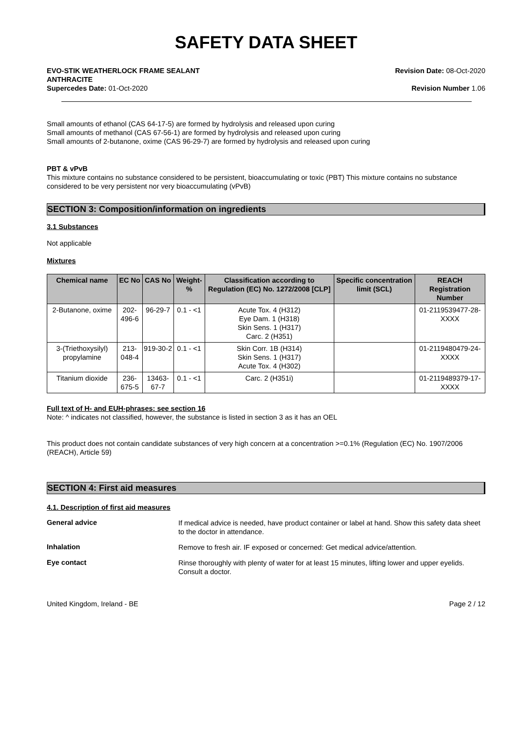SAFETY DATA SHEET
EVO-STIK WEATHERLOCK FRAME SEALANT
ANTHRACITE
Supercedes Date: 01-Oct-2020
Revision Date: 08-Oct-2020
Revision Number 1.06
Small amounts of ethanol (CAS 64-17-5) are formed by hydrolysis and released upon curing
Small amounts of methanol (CAS 67-56-1) are formed by hydrolysis and released upon curing
Small amounts of 2-butanone, oxime (CAS 96-29-7) are formed by hydrolysis and released upon curing
PBT & vPvB
This mixture contains no substance considered to be persistent, bioaccumulating or toxic (PBT) This mixture contains no substance considered to be very persistent nor very bioaccumulating (vPvB)
SECTION 3: Composition/information on ingredients
3.1 Substances
Not applicable
Mixtures
| Chemical name | EC No | CAS No | Weight-% | Classification according to Regulation (EC) No. 1272/2008 [CLP] | Specific concentration limit (SCL) | REACH Registration Number |
| --- | --- | --- | --- | --- | --- | --- |
| 2-Butanone, oxime | 202-496-6 | 96-29-7 | 0.1 - <1 | Acute Tox. 4 (H312) Eye Dam. 1 (H318) Skin Sens. 1 (H317) Carc. 2 (H351) | | 01-2119539477-28-XXXX |
| 3-(Triethoxysilyl) propylamine | 213-048-4 | 919-30-2 | 0.1 - <1 | Skin Corr. 1B (H314) Skin Sens. 1 (H317) Acute Tox. 4 (H302) | | 01-2119480479-24-XXXX |
| Titanium dioxide | 236-675-5 | 13463-67-7 | 0.1 - <1 | Carc. 2 (H351i) | | 01-2119489379-17-XXXX |
Full text of H- and EUH-phrases: see section 16
Note: ^ indicates not classified, however, the substance is listed in section 3 as it has an OEL
This product does not contain candidate substances of very high concern at a concentration >=0.1% (Regulation (EC) No. 1907/2006 (REACH), Article 59)
SECTION 4: First aid measures
4.1. Description of first aid measures
General advice
If medical advice is needed, have product container or label at hand. Show this safety data sheet to the doctor in attendance.
Inhalation
Remove to fresh air. IF exposed or concerned: Get medical advice/attention.
Eye contact
Rinse thoroughly with plenty of water for at least 15 minutes, lifting lower and upper eyelids. Consult a doctor.
United Kingdom, Ireland - BE Page 2 / 12